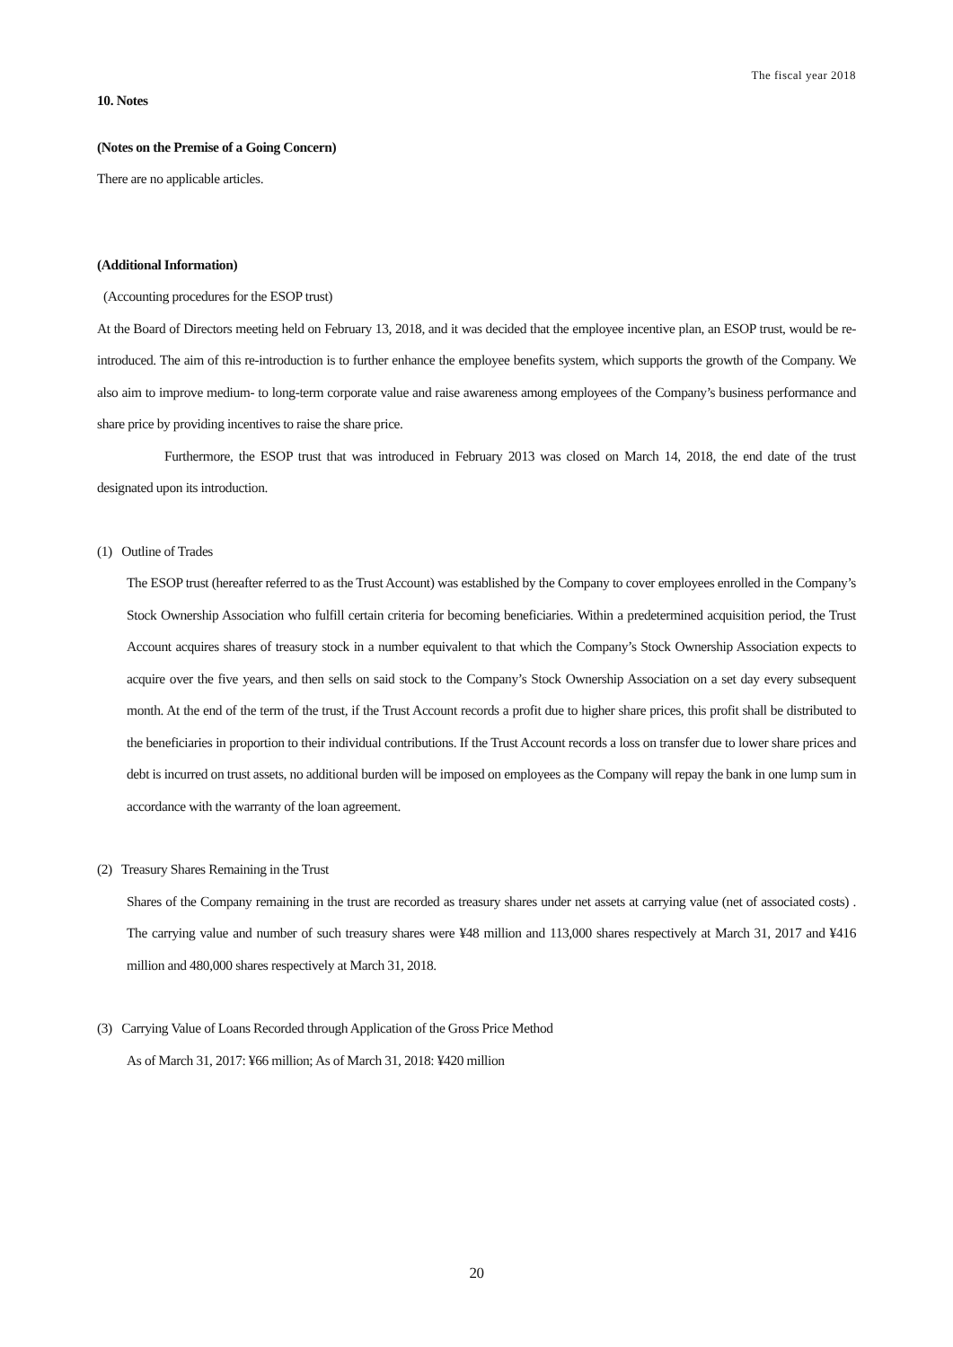The fiscal year 2018
10. Notes
(Notes on the Premise of a Going Concern)
There are no applicable articles.
(Additional Information)
(Accounting procedures for the ESOP trust)
At the Board of Directors meeting held on February 13, 2018, and it was decided that the employee incentive plan, an ESOP trust, would be re-introduced. The aim of this re-introduction is to further enhance the employee benefits system, which supports the growth of the Company. We also aim to improve medium- to long-term corporate value and raise awareness among employees of the Company’s business performance and share price by providing incentives to raise the share price.
Furthermore, the ESOP trust that was introduced in February 2013 was closed on March 14, 2018, the end date of the trust designated upon its introduction.
(1) Outline of Trades
The ESOP trust (hereafter referred to as the Trust Account) was established by the Company to cover employees enrolled in the Company’s Stock Ownership Association who fulfill certain criteria for becoming beneficiaries. Within a predetermined acquisition period, the Trust Account acquires shares of treasury stock in a number equivalent to that which the Company’s Stock Ownership Association expects to acquire over the five years, and then sells on said stock to the Company’s Stock Ownership Association on a set day every subsequent month. At the end of the term of the trust, if the Trust Account records a profit due to higher share prices, this profit shall be distributed to the beneficiaries in proportion to their individual contributions. If the Trust Account records a loss on transfer due to lower share prices and debt is incurred on trust assets, no additional burden will be imposed on employees as the Company will repay the bank in one lump sum in accordance with the warranty of the loan agreement.
(2) Treasury Shares Remaining in the Trust
Shares of the Company remaining in the trust are recorded as treasury shares under net assets at carrying value (net of associated costs) . The carrying value and number of such treasury shares were ¥48 million and 113,000 shares respectively at March 31, 2017 and ¥416 million and 480,000 shares respectively at March 31, 2018.
(3) Carrying Value of Loans Recorded through Application of the Gross Price Method
As of March 31, 2017: ¥66 million; As of March 31, 2018: ¥420 million
20